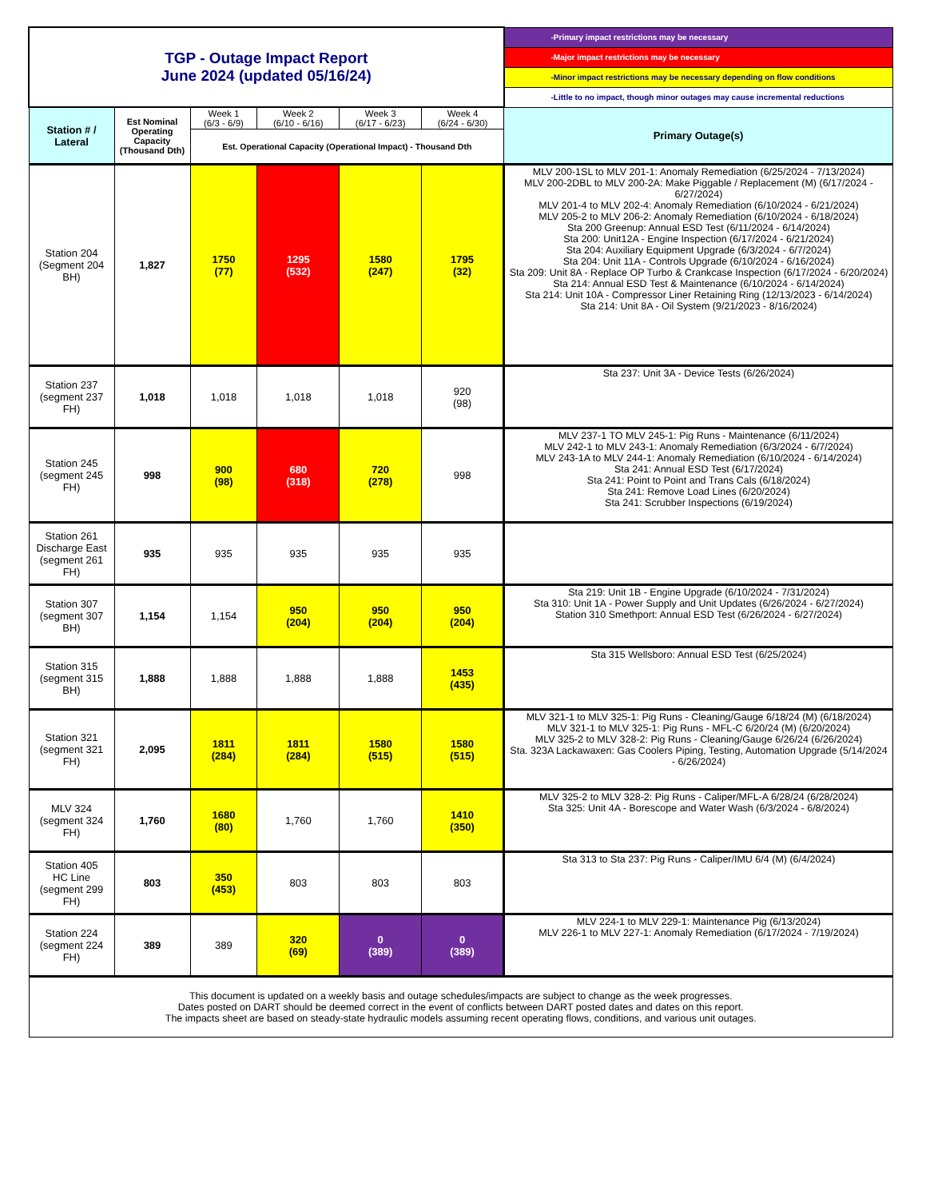| TGP - Outage Impact Report June 2024 (updated 05/16/24) | | | | | | -Primary impact restrictions may be necessary |
| | | | | | | -Major impact restrictions may be necessary |
| | | | | | | -Minor impact restrictions may be necessary depending on flow conditions |
| | | | | | | -Little to no impact, though minor outages may cause incremental reductions |
| Station # / Lateral | Est Nominal Operating Capacity (Thousand Dth) | Week 1 (6/3 - 6/9) | Week 2 (6/10 - 6/16) | Week 3 (6/17 - 6/23) | Week 4 (6/24 - 6/30) | Primary Outage(s) |
| | | Est. Operational Capacity (Operational Impact) - Thousand Dth | | | | |
| Station 204 (Segment 204 BH) | 1,827 | 1750 (77) | 1295 (532) | 1580 (247) | 1795 (32) | MLV 200-1SL to MLV 201-1: Anomaly Remediation (6/25/2024 - 7/13/2024) MLV 200-2DBL to MLV 200-2A: Make Piggable / Replacement (M) (6/17/2024 - 6/27/2024) MLV 201-4 to MLV 202-4: Anomaly Remediation (6/10/2024 - 6/21/2024) MLV 205-2 to MLV 206-2: Anomaly Remediation (6/10/2024 - 6/18/2024) Sta 200 Greenup: Annual ESD Test (6/11/2024 - 6/14/2024) Sta 200: Unit12A - Engine Inspection (6/17/2024 - 6/21/2024) Sta 204: Auxiliary Equipment Upgrade (6/3/2024 - 6/7/2024) Sta 204: Unit 11A - Controls Upgrade (6/10/2024 - 6/16/2024) Sta 209: Unit 8A - Replace OP Turbo & Crankcase Inspection (6/17/2024 - 6/20/2024) Sta 214: Annual ESD Test & Maintenance (6/10/2024 - 6/14/2024) Sta 214: Unit 10A - Compressor Liner Retaining Ring (12/13/2023 - 6/14/2024) Sta 214: Unit 8A - Oil System (9/21/2023 - 8/16/2024) |
| Station 237 (segment 237 FH) | 1,018 | 1,018 | 1,018 | 1,018 | 920 (98) | Sta 237: Unit 3A - Device Tests (6/26/2024) |
| Station 245 (segment 245 FH) | 998 | 900 (98) | 680 (318) | 720 (278) | 998 | MLV 237-1 TO MLV 245-1: Pig Runs - Maintenance (6/11/2024) MLV 242-1 to MLV 243-1: Anomaly Remediation (6/3/2024 - 6/7/2024) MLV 243-1A to MLV 244-1: Anomaly Remediation (6/10/2024 - 6/14/2024) Sta 241: Annual ESD Test (6/17/2024) Sta 241: Point to Point and Trans Cals (6/18/2024) Sta 241: Remove Load Lines (6/20/2024) Sta 241: Scrubber Inspections (6/19/2024) |
| Station 261 Discharge East (segment 261 FH) | 935 | 935 | 935 | 935 | 935 | |
| Station 307 (segment 307 BH) | 1,154 | 1,154 | 950 (204) | 950 (204) | 950 (204) | Sta 219: Unit 1B - Engine Upgrade (6/10/2024 - 7/31/2024) Sta 310: Unit 1A - Power Supply and Unit Updates (6/26/2024 - 6/27/2024) Station 310 Smethport: Annual ESD Test (6/26/2024 - 6/27/2024) |
| Station 315 (segment 315 BH) | 1,888 | 1,888 | 1,888 | 1,888 | 1453 (435) | Sta 315 Wellsboro: Annual ESD Test (6/25/2024) |
| Station 321 (segment 321 FH) | 2,095 | 1811 (284) | 1811 (284) | 1580 (515) | 1580 (515) | MLV 321-1 to MLV 325-1: Pig Runs - Cleaning/Gauge 6/18/24 (M) (6/18/2024) MLV 321-1 to MLV 325-1: Pig Runs - MFL-C 6/20/24 (M) (6/20/2024) MLV 325-2 to MLV 328-2: Pig Runs - Cleaning/Gauge 6/26/24 (6/26/2024) Sta. 323A Lackawaxen: Gas Coolers Piping, Testing, Automation Upgrade (5/14/2024 - 6/26/2024) |
| MLV 324 (segment 324 FH) | 1,760 | 1680 (80) | 1,760 | 1,760 | 1410 (350) | MLV 325-2 to MLV 328-2: Pig Runs - Caliper/MFL-A 6/28/24 (6/28/2024) Sta 325: Unit 4A - Borescope and Water Wash (6/3/2024 - 6/8/2024) |
| Station 405 HC Line (segment 299 FH) | 803 | 350 (453) | 803 | 803 | 803 | Sta 313 to Sta 237: Pig Runs - Caliper/IMU 6/4 (M) (6/4/2024) |
| Station 224 (segment 224 FH) | 389 | 389 | 320 (69) | 0 (389) | 0 (389) | MLV 224-1 to MLV 229-1: Maintenance Pig (6/13/2024) MLV 226-1 to MLV 227-1: Anomaly Remediation (6/17/2024 - 7/19/2024) |
| This document is updated on a weekly basis and outage schedules/impacts are subject to change as the week progresses. Dates posted on DART should be deemed correct in the event of conflicts between DART posted dates and dates on this report. The impacts sheet are based on steady-state hydraulic models assuming recent operating flows, conditions, and various unit outages. | | | | | | |